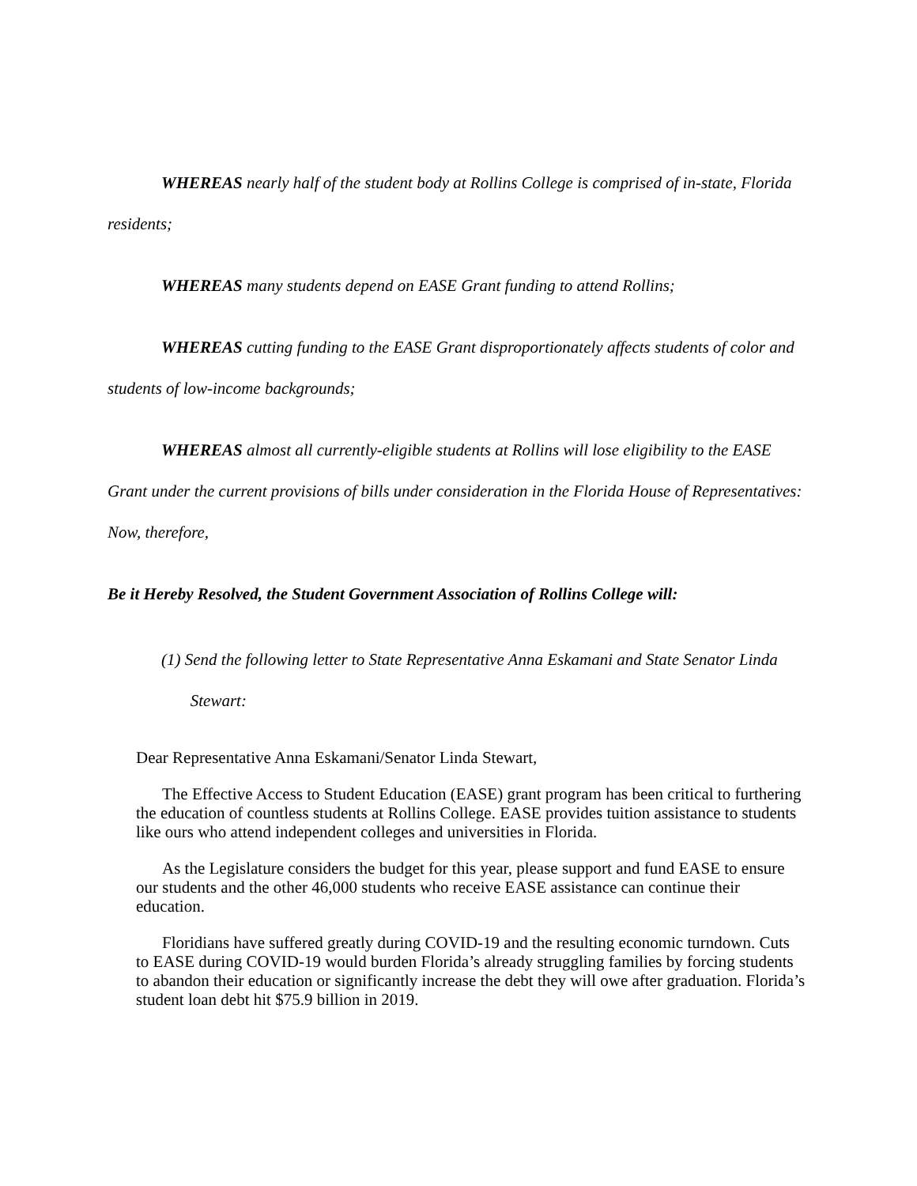WHEREAS nearly half of the student body at Rollins College is comprised of in-state, Florida residents;
WHEREAS many students depend on EASE Grant funding to attend Rollins;
WHEREAS cutting funding to the EASE Grant disproportionately affects students of color and students of low-income backgrounds;
WHEREAS almost all currently-eligible students at Rollins will lose eligibility to the EASE Grant under the current provisions of bills under consideration in the Florida House of Representatives: Now, therefore,
Be it Hereby Resolved, the Student Government Association of Rollins College will:
(1) Send the following letter to State Representative Anna Eskamani and State Senator Linda
Stewart:
Dear Representative Anna Eskamani/Senator Linda Stewart,
The Effective Access to Student Education (EASE) grant program has been critical to furthering the education of countless students at Rollins College. EASE provides tuition assistance to students like ours who attend independent colleges and universities in Florida.
As the Legislature considers the budget for this year, please support and fund EASE to ensure our students and the other 46,000 students who receive EASE assistance can continue their education.
Floridians have suffered greatly during COVID-19 and the resulting economic turndown. Cuts to EASE during COVID-19 would burden Florida’s already struggling families by forcing students to abandon their education or significantly increase the debt they will owe after graduation. Florida’s student loan debt hit $75.9 billion in 2019.